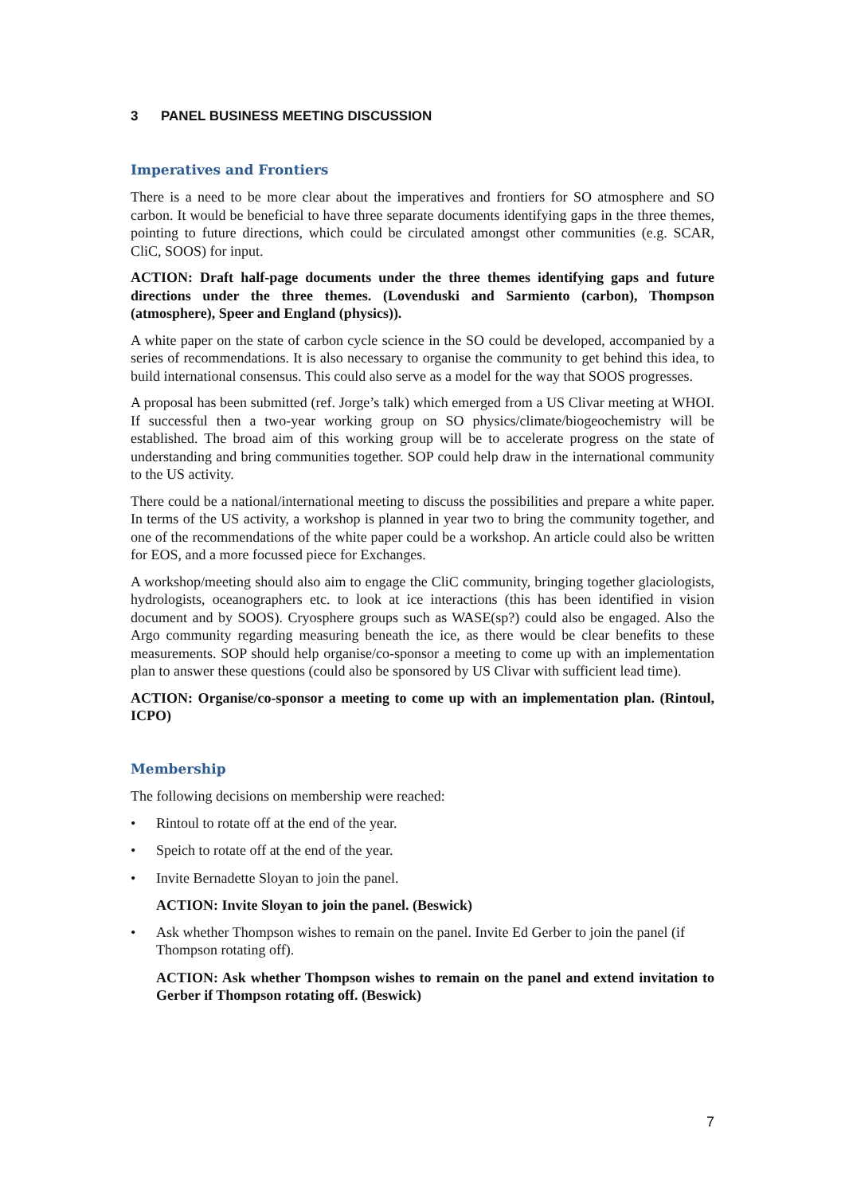3 PANEL BUSINESS MEETING DISCUSSION
Imperatives and Frontiers
There is a need to be more clear about the imperatives and frontiers for SO atmosphere and SO carbon. It would be beneficial to have three separate documents identifying gaps in the three themes, pointing to future directions, which could be circulated amongst other communities (e.g. SCAR, CliC, SOOS) for input.
ACTION: Draft half-page documents under the three themes identifying gaps and future directions under the three themes. (Lovenduski and Sarmiento (carbon), Thompson (atmosphere), Speer and England (physics)).
A white paper on the state of carbon cycle science in the SO could be developed, accompanied by a series of recommendations. It is also necessary to organise the community to get behind this idea, to build international consensus. This could also serve as a model for the way that SOOS progresses.
A proposal has been submitted (ref. Jorge’s talk) which emerged from a US Clivar meeting at WHOI. If successful then a two-year working group on SO physics/climate/biogeochemistry will be established. The broad aim of this working group will be to accelerate progress on the state of understanding and bring communities together. SOP could help draw in the international community to the US activity.
There could be a national/international meeting to discuss the possibilities and prepare a white paper. In terms of the US activity, a workshop is planned in year two to bring the community together, and one of the recommendations of the white paper could be a workshop. An article could also be written for EOS, and a more focussed piece for Exchanges.
A workshop/meeting should also aim to engage the CliC community, bringing together glaciologists, hydrologists, oceanographers etc. to look at ice interactions (this has been identified in vision document and by SOOS). Cryosphere groups such as WASE(sp?) could also be engaged. Also the Argo community regarding measuring beneath the ice, as there would be clear benefits to these measurements. SOP should help organise/co-sponsor a meeting to come up with an implementation plan to answer these questions (could also be sponsored by US Clivar with sufficient lead time).
ACTION: Organise/co-sponsor a meeting to come up with an implementation plan. (Rintoul, ICPO)
Membership
The following decisions on membership were reached:
• Rintoul to rotate off at the end of the year.
• Speich to rotate off at the end of the year.
• Invite Bernadette Sloyan to join the panel.
ACTION: Invite Sloyan to join the panel. (Beswick)
• Ask whether Thompson wishes to remain on the panel. Invite Ed Gerber to join the panel (if Thompson rotating off).
ACTION: Ask whether Thompson wishes to remain on the panel and extend invitation to Gerber if Thompson rotating off. (Beswick)
7